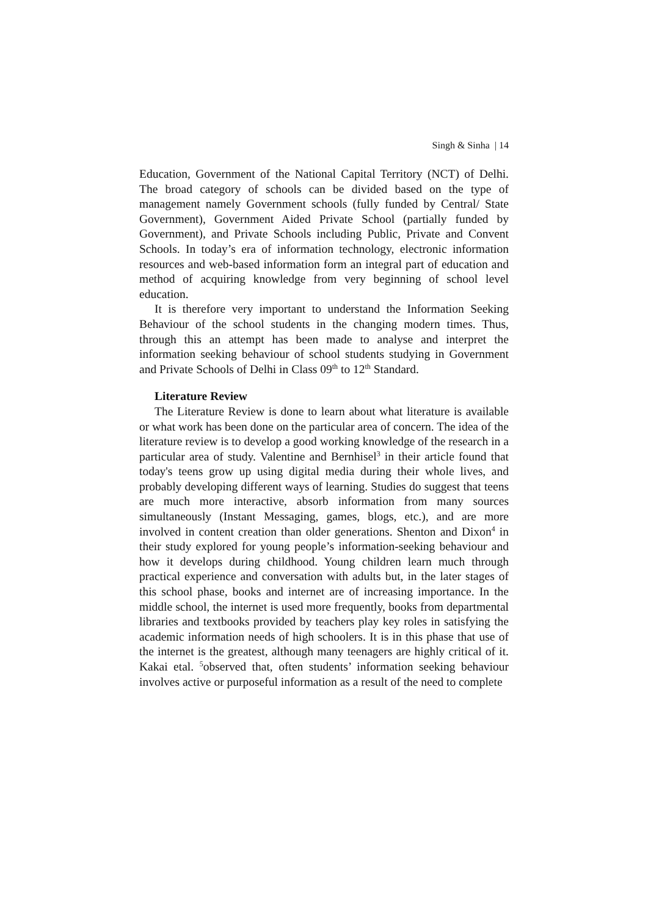Singh & Sinha | 14
Education, Government of the National Capital Territory (NCT) of Delhi. The broad category of schools can be divided based on the type of management namely Government schools (fully funded by Central/ State Government), Government Aided Private School (partially funded by Government), and Private Schools including Public, Private and Convent Schools. In today’s era of information technology, electronic information resources and web-based information form an integral part of education and method of acquiring knowledge from very beginning of school level education.
It is therefore very important to understand the Information Seeking Behaviour of the school students in the changing modern times. Thus, through this an attempt has been made to analyse and interpret the information seeking behaviour of school students studying in Government and Private Schools of Delhi in Class 09<sup>th</sup> to 12<sup>th</sup> Standard.
Literature Review
The Literature Review is done to learn about what literature is available or what work has been done on the particular area of concern. The idea of the literature review is to develop a good working knowledge of the research in a particular area of study. Valentine and Bernhisel<sup>3</sup> in their article found that today's teens grow up using digital media during their whole lives, and probably developing different ways of learning. Studies do suggest that teens are much more interactive, absorb information from many sources simultaneously (Instant Messaging, games, blogs, etc.), and are more involved in content creation than older generations. Shenton and Dixon<sup>4</sup> in their study explored for young people’s information-seeking behaviour and how it develops during childhood. Young children learn much through practical experience and conversation with adults but, in the later stages of this school phase, books and internet are of increasing importance. In the middle school, the internet is used more frequently, books from departmental libraries and textbooks provided by teachers play key roles in satisfying the academic information needs of high schoolers. It is in this phase that use of the internet is the greatest, although many teenagers are highly critical of it. Kakai etal. <sup>5</sup>observed that, often students’ information seeking behaviour involves active or purposeful information as a result of the need to complete